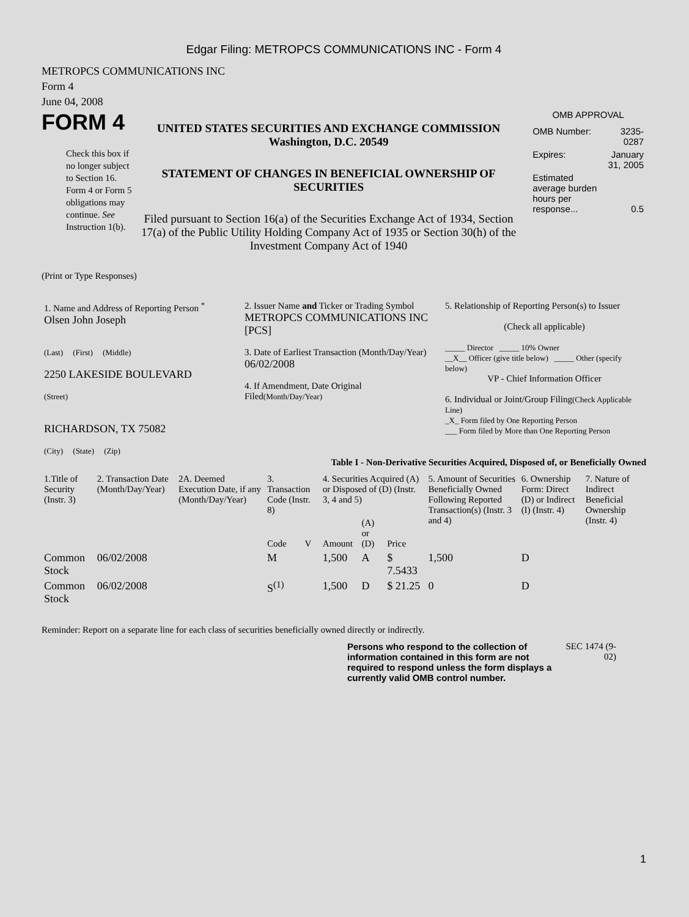Edgar Filing: METROPCS COMMUNICATIONS INC - Form 4
METROPCS COMMUNICATIONS INC
Form 4
June 04, 2008
FORM 4
Check this box if no longer subject to Section 16. Form 4 or Form 5 obligations may continue. See Instruction 1(b).
UNITED STATES SECURITIES AND EXCHANGE COMMISSION
Washington, D.C. 20549
STATEMENT OF CHANGES IN BENEFICIAL OWNERSHIP OF SECURITIES
Filed pursuant to Section 16(a) of the Securities Exchange Act of 1934, Section 17(a) of the Public Utility Holding Company Act of 1935 or Section 30(h) of the Investment Company Act of 1940
OMB APPROVAL
| OMB Number: | 3235-0287 |
| Expires: | January 31, 2005 |
| Estimated average burden hours per response... | 0.5 |
(Print or Type Responses)
| 1. Name and Address of Reporting Person <sup>*</sup> Olsen John Joseph (Last) (First) (Middle) 2250 LAKESIDE BOULEVARD (Street) RICHARDSON, TX 75082 (City) (State) (Zip) | 2. Issuer Name and Ticker or Trading Symbol METROPCS COMMUNICATIONS INC [PCS] 3. Date of Earliest Transaction (Month/Day/Year) 06/02/2008 4. If Amendment, Date Original Filed (Month/Day/Year) | 5. Relationship of Reporting Person(s) to Issuer (Check all applicable) _____ Director _____ 10% Owner __X__ Officer (give title below) _____ Other (specify below) VP - Chief Information Officer 6. Individual or Joint/Group Filing (Check Applicable Line) _X_ Form filed by One Reporting Person ___ Form filed by More than One Reporting Person |
Table I - Non-Derivative Securities Acquired, Disposed of, or Beneficially Owned
| 1.Title of Security (Instr. 3) | 2. Transaction Date (Month/Day/Year) | 2A. Deemed Execution Date, if any (Month/Day/Year) | 3. Transaction Code (Instr. 8) | | 4. Securities Acquired (A) or Disposed of (D) (Instr. 3, 4 and 5) | | | 5. Amount of Securities Beneficially Owned Following Reported Transaction(s) (Instr. 3 and 4) | 6. Ownership Form: Direct (D) or Indirect (I) (Instr. 4) | 7. Nature of Indirect Beneficial Ownership (Instr. 4) |
| --- | --- | --- | --- | --- | --- | --- | --- | --- | --- | --- |
| | | | Code | V | Amount | (A) or (D) | Price | | | |
| Common Stock | 06/02/2008 | | M | | 1,500 | A | $ 7.5433 | 1,500 | D | |
| Common Stock | 06/02/2008 | | S<sup>(1)</sup> | | 1,500 | D | $ 21.25 | 0 | D | |
Reminder: Report on a separate line for each class of securities beneficially owned directly or indirectly.
Persons who respond to the collection of information contained in this form are not required to respond unless the form displays a currently valid OMB control number.
SEC 1474 (9-02)
1